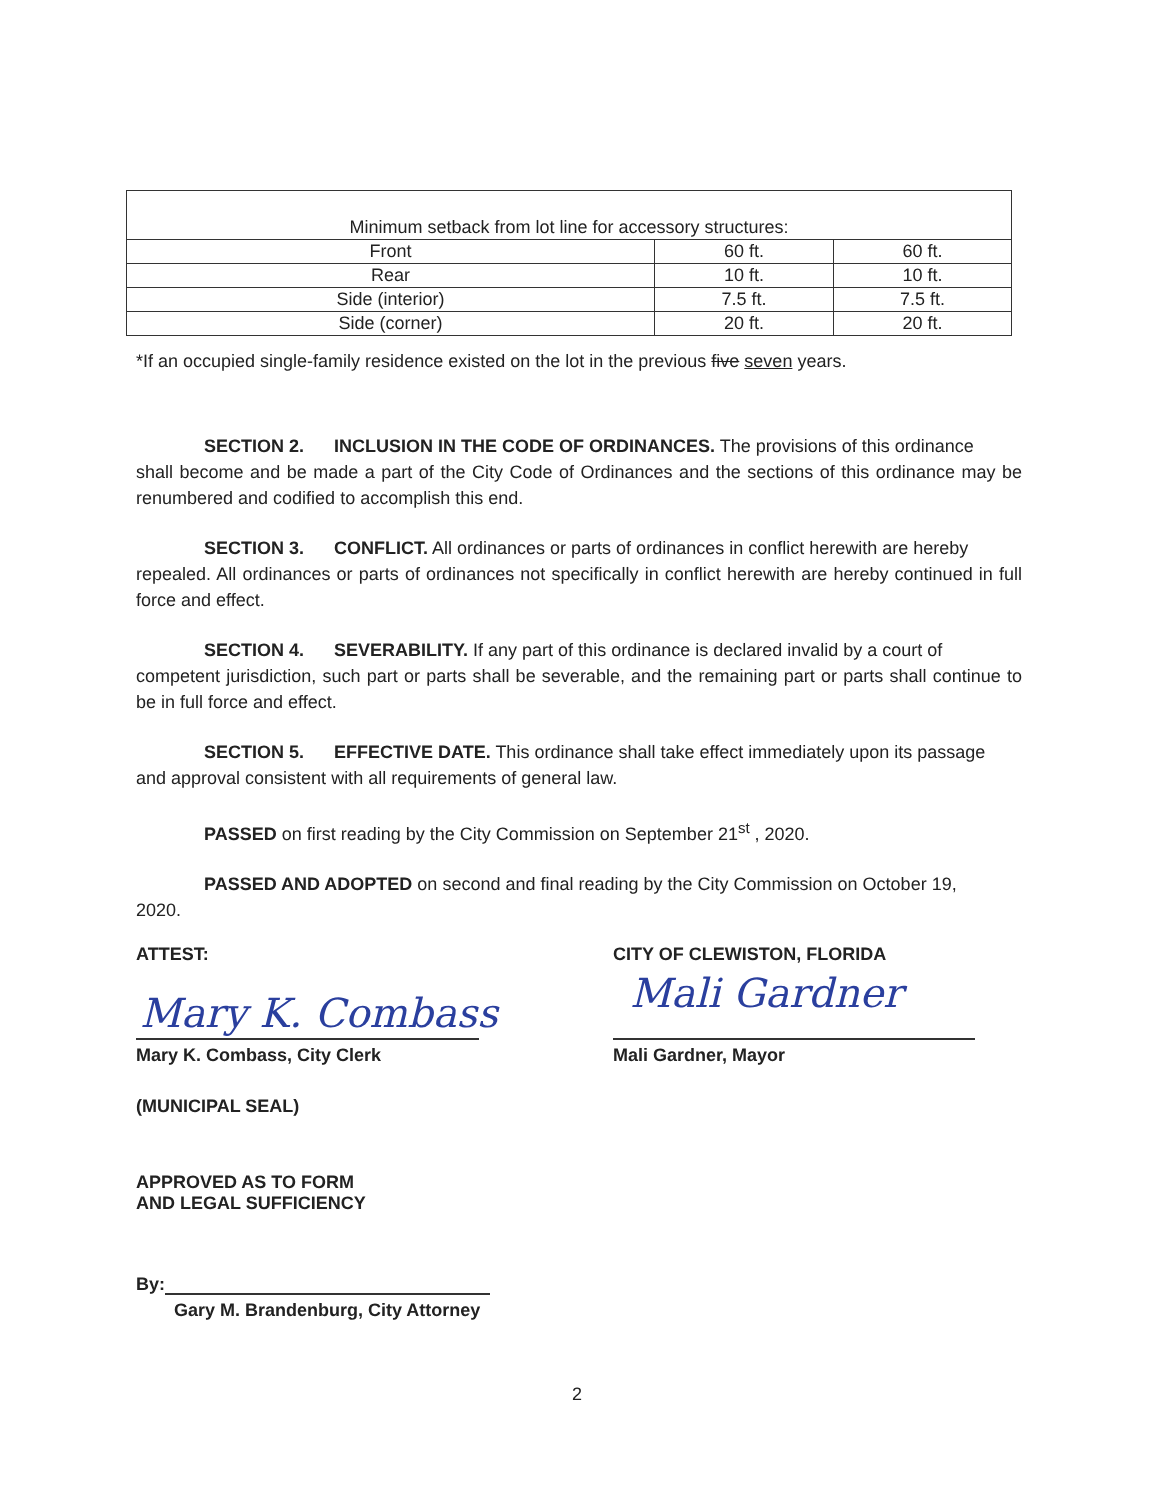| Minimum setback from lot line for accessory structures: | | |
| Front | 60 ft. | 60 ft. |
| Rear | 10 ft. | 10 ft. |
| Side (interior) | 7.5 ft. | 7.5 ft. |
| Side (corner) | 20 ft. | 20 ft. |
*If an occupied single-family residence existed on the lot in the previous five seven years.
SECTION 2. INCLUSION IN THE CODE OF ORDINANCES. The provisions of this ordinance
shall become and be made a part of the City Code of Ordinances and the sections of this ordinance may be renumbered and codified to accomplish this end.
SECTION 3. CONFLICT. All ordinances or parts of ordinances in conflict herewith are hereby
repealed. All ordinances or parts of ordinances not specifically in conflict herewith are hereby continued in full force and effect.
SECTION 4. SEVERABILITY. If any part of this ordinance is declared invalid by a court of
competent jurisdiction, such part or parts shall be severable, and the remaining part or parts shall continue to be in full force and effect.
SECTION 5. EFFECTIVE DATE. This ordinance shall take effect immediately upon its passage
and approval consistent with all requirements of general law.
PASSED on first reading by the City Commission on September 21<sup>st</sup> , 2020.
PASSED AND ADOPTED on second and final reading by the City Commission on October 19,
2020.
ATTEST: CITY OF CLEWISTON, FLORIDA
Mary K. Combass Mali Gardner
Mary K. Combass, City Clerk Mali Gardner, Mayor
(MUNICIPAL SEAL)
APPROVED AS TO FORM
AND LEGAL SUFFICIENCY
By:
Gary M. Brandenburg, City Attorney
2